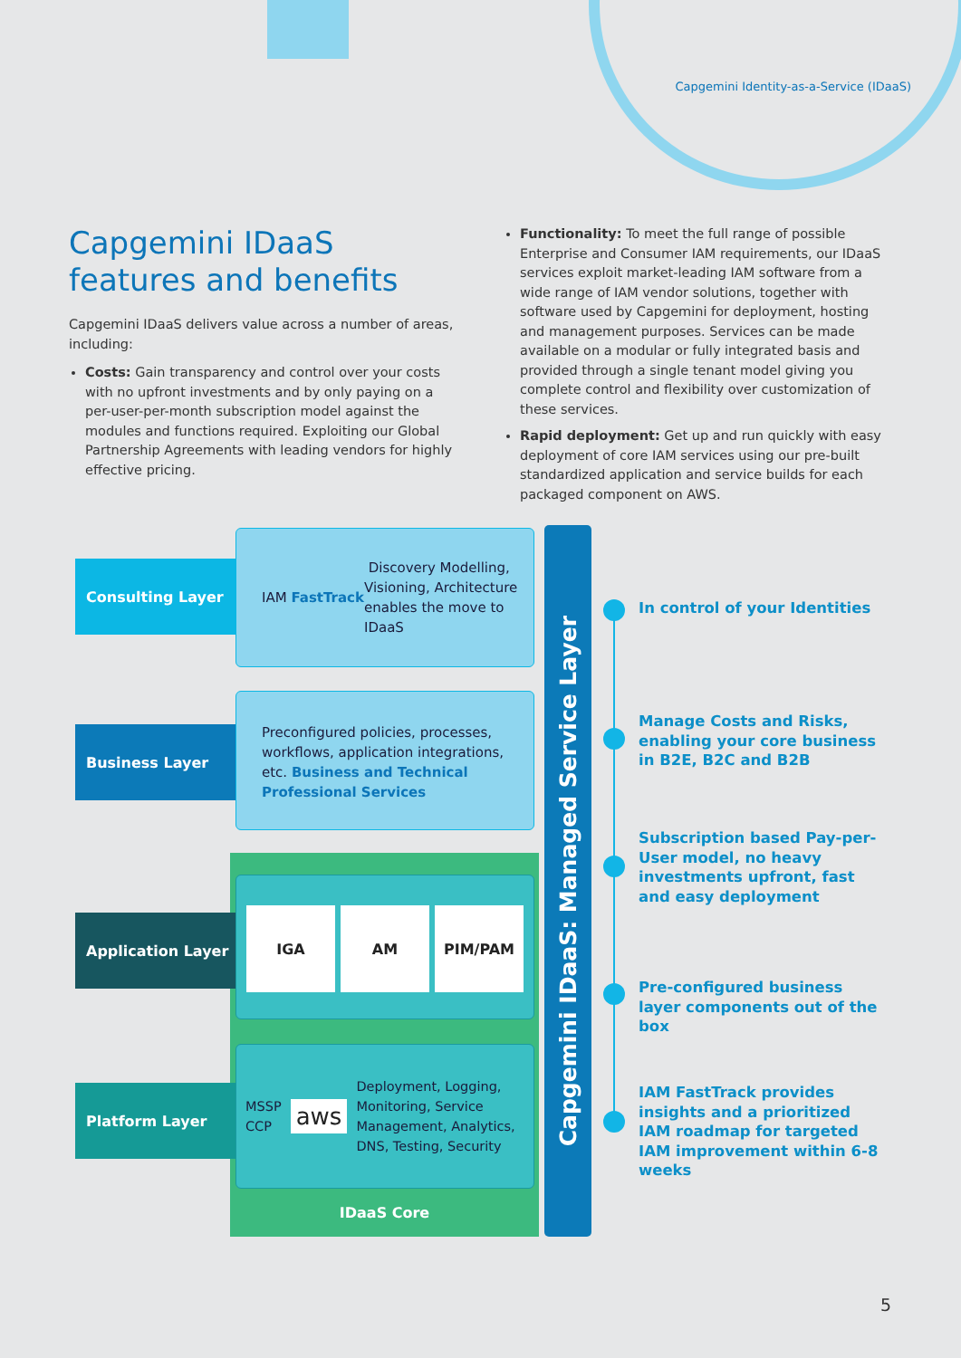Capgemini Identity-as-a-Service (IDaaS)
Capgemini IDaaS features and benefits
Capgemini IDaaS delivers value across a number of areas, including:
Costs: Gain transparency and control over your costs with no upfront investments and by only paying on a per-user-per-month subscription model against the modules and functions required. Exploiting our Global Partnership Agreements with leading vendors for highly effective pricing.
Functionality: To meet the full range of possible Enterprise and Consumer IAM requirements, our IDaaS services exploit market-leading IAM software from a wide range of IAM vendor solutions, together with software used by Capgemini for deployment, hosting and management purposes. Services can be made available on a modular or fully integrated basis and provided through a single tenant model giving you complete control and flexibility over customization of these services.
Rapid deployment: Get up and run quickly with easy deployment of core IAM services using our pre-built standardized application and service builds for each packaged component on AWS.
Consulting Layer
IAM FastTrack Discovery Modelling, Visioning, Architecture enables the move to IDaaS
Business Layer
Preconfigured policies, processes, workflows, application integrations, etc. Business and Technical Professional Services
Application Layer IGA AM PIM/PAM
Platform Layer
MSSP
CCP aws Deployment, Logging, Monitoring, Service Management, Analytics, DNS, Testing, Security
IDaaS Core
Capgemini IDaaS: Managed Service Layer
In control of your Identities
Manage Costs and Risks, enabling your core business in B2E, B2C and B2B
Subscription based Pay-per-User model, no heavy investments upfront, fast and easy deployment
Pre-configured business layer components out of the box
IAM FastTrack provides insights and a prioritized IAM roadmap for targeted IAM improvement within 6-8 weeks
5